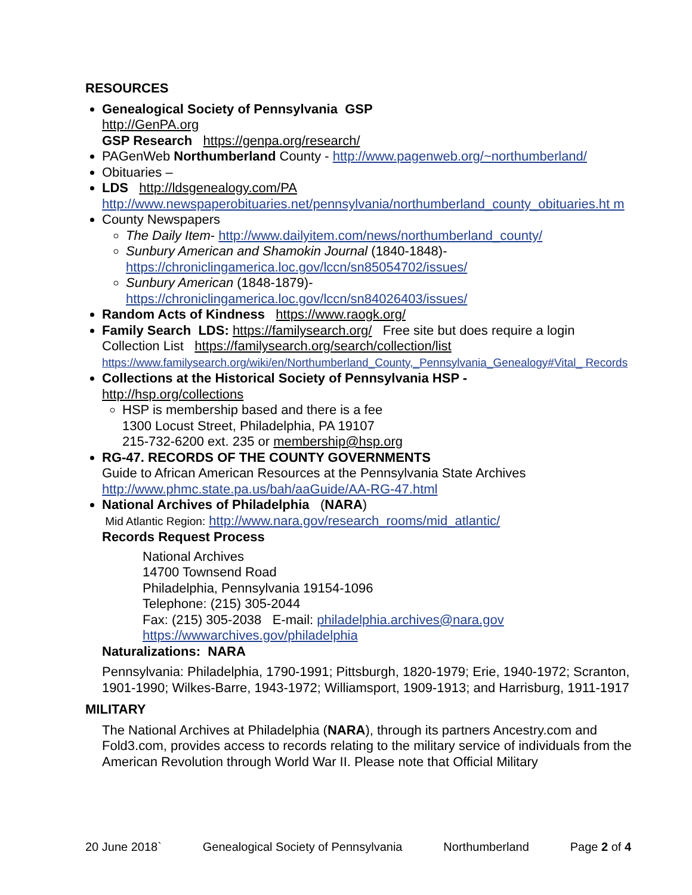RESOURCES
Genealogical Society of Pennsylvania GSP
http://GenPA.org
GSP Research https://genpa.org/research/
PAGenWeb Northumberland County - http://www.pagenweb.org/~northumberland/
Obituaries –
LDS http://ldsgenealogy.com/PA
http://www.newspaperobituaries.net/pennsylvania/northumberland_county_obituaries.ht m
County Newspapers
The Daily Item- http://www.dailyitem.com/news/northumberland_county/
Sunbury American and Shamokin Journal (1840-1848)-
https://chroniclingamerica.loc.gov/lccn/sn85054702/issues/
Sunbury American (1848-1879)-
https://chroniclingamerica.loc.gov/lccn/sn84026403/issues/
Random Acts of Kindness https://www.raogk.org/
Family Search LDS: https://familysearch.org/ Free site but does require a login
Collection List https://familysearch.org/search/collection/list
https://www.familysearch.org/wiki/en/Northumberland_County,_Pennsylvania_Genealogy#Vital_ Records
Collections at the Historical Society of Pennsylvania HSP -
http://hsp.org/collections
HSP is membership based and there is a fee
1300 Locust Street, Philadelphia, PA 19107
215-732-6200 ext. 235 or membership@hsp.org
RG-47. RECORDS OF THE COUNTY GOVERNMENTS
Guide to African American Resources at the Pennsylvania State Archives
http://www.phmc.state.pa.us/bah/aaGuide/AA-RG-47.html
National Archives of Philadelphia (NARA)
Mid Atlantic Region: http://www.nara.gov/research_rooms/mid_atlantic/
Records Request Process
National Archives
14700 Townsend Road
Philadelphia, Pennsylvania 19154-1096
Telephone: (215) 305-2044
Fax: (215) 305-2038 E-mail: philadelphia.archives@nara.gov
https://wwwarchives.gov/philadelphia
Naturalizations: NARA
Pennsylvania: Philadelphia, 1790-1991; Pittsburgh, 1820-1979; Erie, 1940-1972; Scranton, 1901-1990; Wilkes-Barre, 1943-1972; Williamsport, 1909-1913; and Harrisburg, 1911-1917
MILITARY
The National Archives at Philadelphia (NARA), through its partners Ancestry.com and Fold3.com, provides access to records relating to the military service of individuals from the American Revolution through World War II. Please note that Official Military
20 June 2018` Genealogical Society of Pennsylvania Northumberland Page 2 of 4